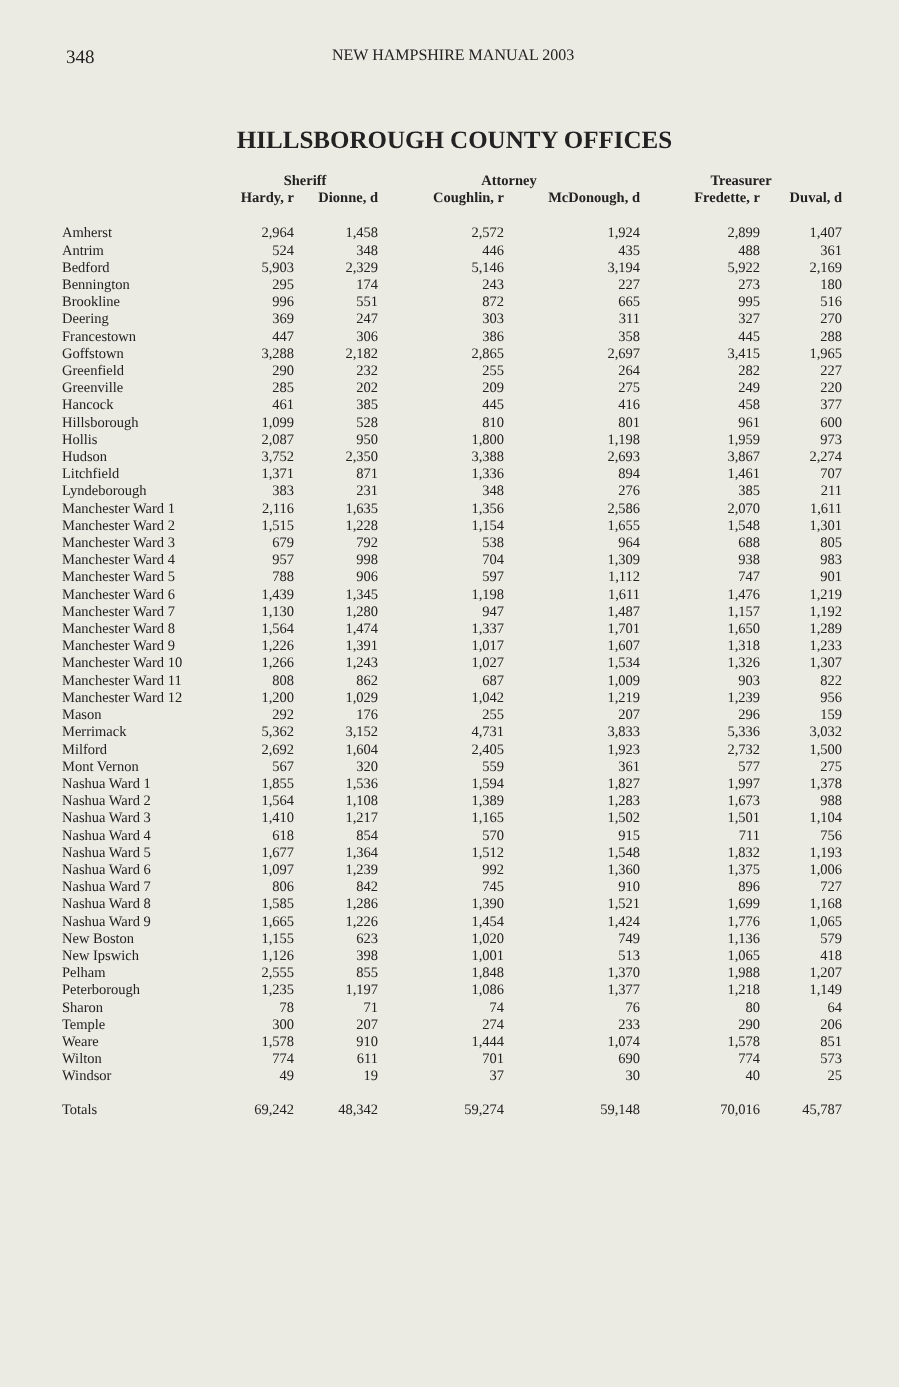348 NEW HAMPSHIRE MANUAL 2003
HILLSBOROUGH COUNTY OFFICES
| | Sheriff | | Attorney | | Treasurer | |
| --- | --- | --- | --- | --- | --- | --- |
| | Hardy, r | Dionne, d | Coughlin, r | McDonough, d | Fredette, r | Duval, d |
| Amherst | 2,964 | 1,458 | 2,572 | 1,924 | 2,899 | 1,407 |
| Antrim | 524 | 348 | 446 | 435 | 488 | 361 |
| Bedford | 5,903 | 2,329 | 5,146 | 3,194 | 5,922 | 2,169 |
| Bennington | 295 | 174 | 243 | 227 | 273 | 180 |
| Brookline | 996 | 551 | 872 | 665 | 995 | 516 |
| Deering | 369 | 247 | 303 | 311 | 327 | 270 |
| Francestown | 447 | 306 | 386 | 358 | 445 | 288 |
| Goffstown | 3,288 | 2,182 | 2,865 | 2,697 | 3,415 | 1,965 |
| Greenfield | 290 | 232 | 255 | 264 | 282 | 227 |
| Greenville | 285 | 202 | 209 | 275 | 249 | 220 |
| Hancock | 461 | 385 | 445 | 416 | 458 | 377 |
| Hillsborough | 1,099 | 528 | 810 | 801 | 961 | 600 |
| Hollis | 2,087 | 950 | 1,800 | 1,198 | 1,959 | 973 |
| Hudson | 3,752 | 2,350 | 3,388 | 2,693 | 3,867 | 2,274 |
| Litchfield | 1,371 | 871 | 1,336 | 894 | 1,461 | 707 |
| Lyndeborough | 383 | 231 | 348 | 276 | 385 | 211 |
| Manchester Ward 1 | 2,116 | 1,635 | 1,356 | 2,586 | 2,070 | 1,611 |
| Manchester Ward 2 | 1,515 | 1,228 | 1,154 | 1,655 | 1,548 | 1,301 |
| Manchester Ward 3 | 679 | 792 | 538 | 964 | 688 | 805 |
| Manchester Ward 4 | 957 | 998 | 704 | 1,309 | 938 | 983 |
| Manchester Ward 5 | 788 | 906 | 597 | 1,112 | 747 | 901 |
| Manchester Ward 6 | 1,439 | 1,345 | 1,198 | 1,611 | 1,476 | 1,219 |
| Manchester Ward 7 | 1,130 | 1,280 | 947 | 1,487 | 1,157 | 1,192 |
| Manchester Ward 8 | 1,564 | 1,474 | 1,337 | 1,701 | 1,650 | 1,289 |
| Manchester Ward 9 | 1,226 | 1,391 | 1,017 | 1,607 | 1,318 | 1,233 |
| Manchester Ward 10 | 1,266 | 1,243 | 1,027 | 1,534 | 1,326 | 1,307 |
| Manchester Ward 11 | 808 | 862 | 687 | 1,009 | 903 | 822 |
| Manchester Ward 12 | 1,200 | 1,029 | 1,042 | 1,219 | 1,239 | 956 |
| Mason | 292 | 176 | 255 | 207 | 296 | 159 |
| Merrimack | 5,362 | 3,152 | 4,731 | 3,833 | 5,336 | 3,032 |
| Milford | 2,692 | 1,604 | 2,405 | 1,923 | 2,732 | 1,500 |
| Mont Vernon | 567 | 320 | 559 | 361 | 577 | 275 |
| Nashua Ward 1 | 1,855 | 1,536 | 1,594 | 1,827 | 1,997 | 1,378 |
| Nashua Ward 2 | 1,564 | 1,108 | 1,389 | 1,283 | 1,673 | 988 |
| Nashua Ward 3 | 1,410 | 1,217 | 1,165 | 1,502 | 1,501 | 1,104 |
| Nashua Ward 4 | 618 | 854 | 570 | 915 | 711 | 756 |
| Nashua Ward 5 | 1,677 | 1,364 | 1,512 | 1,548 | 1,832 | 1,193 |
| Nashua Ward 6 | 1,097 | 1,239 | 992 | 1,360 | 1,375 | 1,006 |
| Nashua Ward 7 | 806 | 842 | 745 | 910 | 896 | 727 |
| Nashua Ward 8 | 1,585 | 1,286 | 1,390 | 1,521 | 1,699 | 1,168 |
| Nashua Ward 9 | 1,665 | 1,226 | 1,454 | 1,424 | 1,776 | 1,065 |
| New Boston | 1,155 | 623 | 1,020 | 749 | 1,136 | 579 |
| New Ipswich | 1,126 | 398 | 1,001 | 513 | 1,065 | 418 |
| Pelham | 2,555 | 855 | 1,848 | 1,370 | 1,988 | 1,207 |
| Peterborough | 1,235 | 1,197 | 1,086 | 1,377 | 1,218 | 1,149 |
| Sharon | 78 | 71 | 74 | 76 | 80 | 64 |
| Temple | 300 | 207 | 274 | 233 | 290 | 206 |
| Weare | 1,578 | 910 | 1,444 | 1,074 | 1,578 | 851 |
| Wilton | 774 | 611 | 701 | 690 | 774 | 573 |
| Windsor | 49 | 19 | 37 | 30 | 40 | 25 |
| Totals | 69,242 | 48,342 | 59,274 | 59,148 | 70,016 | 45,787 |